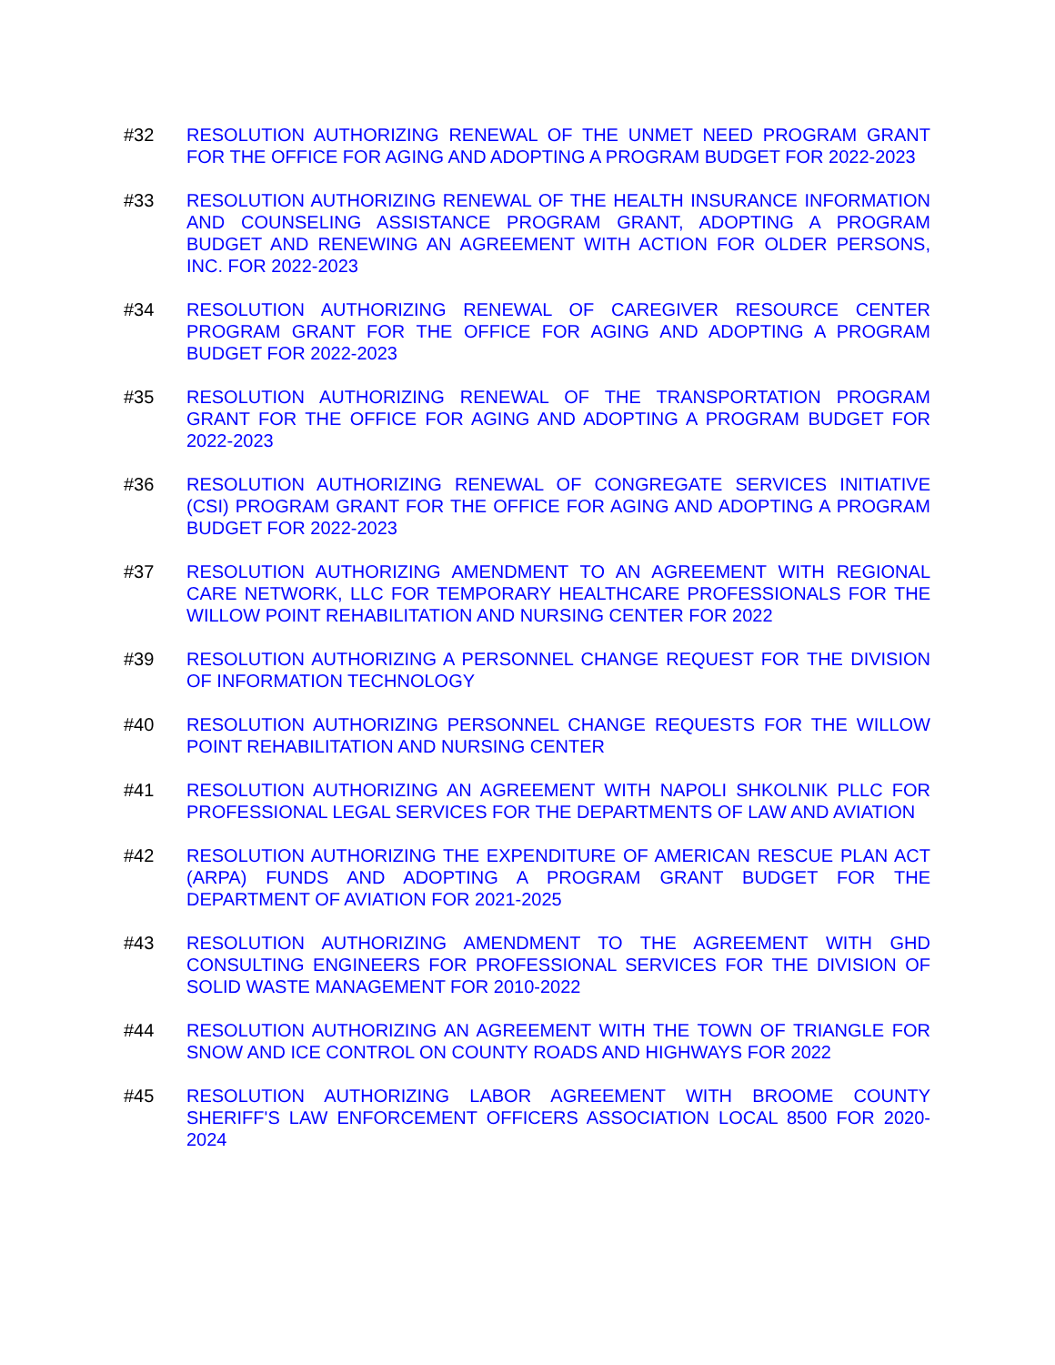#32 RESOLUTION AUTHORIZING RENEWAL OF THE UNMET NEED PROGRAM GRANT FOR THE OFFICE FOR AGING AND ADOPTING A PROGRAM BUDGET FOR 2022-2023
#33 RESOLUTION AUTHORIZING RENEWAL OF THE HEALTH INSURANCE INFORMATION AND COUNSELING ASSISTANCE PROGRAM GRANT, ADOPTING A PROGRAM BUDGET AND RENEWING AN AGREEMENT WITH ACTION FOR OLDER PERSONS, INC. FOR 2022-2023
#34 RESOLUTION AUTHORIZING RENEWAL OF CAREGIVER RESOURCE CENTER PROGRAM GRANT FOR THE OFFICE FOR AGING AND ADOPTING A PROGRAM BUDGET FOR 2022-2023
#35 RESOLUTION AUTHORIZING RENEWAL OF THE TRANSPORTATION PROGRAM GRANT FOR THE OFFICE FOR AGING AND ADOPTING A PROGRAM BUDGET FOR 2022-2023
#36 RESOLUTION AUTHORIZING RENEWAL OF CONGREGATE SERVICES INITIATIVE (CSI) PROGRAM GRANT FOR THE OFFICE FOR AGING AND ADOPTING A PROGRAM BUDGET FOR 2022-2023
#37 RESOLUTION AUTHORIZING AMENDMENT TO AN AGREEMENT WITH REGIONAL CARE NETWORK, LLC FOR TEMPORARY HEALTHCARE PROFESSIONALS FOR THE WILLOW POINT REHABILITATION AND NURSING CENTER FOR 2022
#39 RESOLUTION AUTHORIZING A PERSONNEL CHANGE REQUEST FOR THE DIVISION OF INFORMATION TECHNOLOGY
#40 RESOLUTION AUTHORIZING PERSONNEL CHANGE REQUESTS FOR THE WILLOW POINT REHABILITATION AND NURSING CENTER
#41 RESOLUTION AUTHORIZING AN AGREEMENT WITH NAPOLI SHKOLNIK PLLC FOR PROFESSIONAL LEGAL SERVICES FOR THE DEPARTMENTS OF LAW AND AVIATION
#42 RESOLUTION AUTHORIZING THE EXPENDITURE OF AMERICAN RESCUE PLAN ACT (ARPA) FUNDS AND ADOPTING A PROGRAM GRANT BUDGET FOR THE DEPARTMENT OF AVIATION FOR 2021-2025
#43 RESOLUTION AUTHORIZING AMENDMENT TO THE AGREEMENT WITH GHD CONSULTING ENGINEERS FOR PROFESSIONAL SERVICES FOR THE DIVISION OF SOLID WASTE MANAGEMENT FOR 2010-2022
#44 RESOLUTION AUTHORIZING AN AGREEMENT WITH THE TOWN OF TRIANGLE FOR SNOW AND ICE CONTROL ON COUNTY ROADS AND HIGHWAYS FOR 2022
#45 RESOLUTION AUTHORIZING LABOR AGREEMENT WITH BROOME COUNTY SHERIFF'S LAW ENFORCEMENT OFFICERS ASSOCIATION LOCAL 8500 FOR 2020-2024